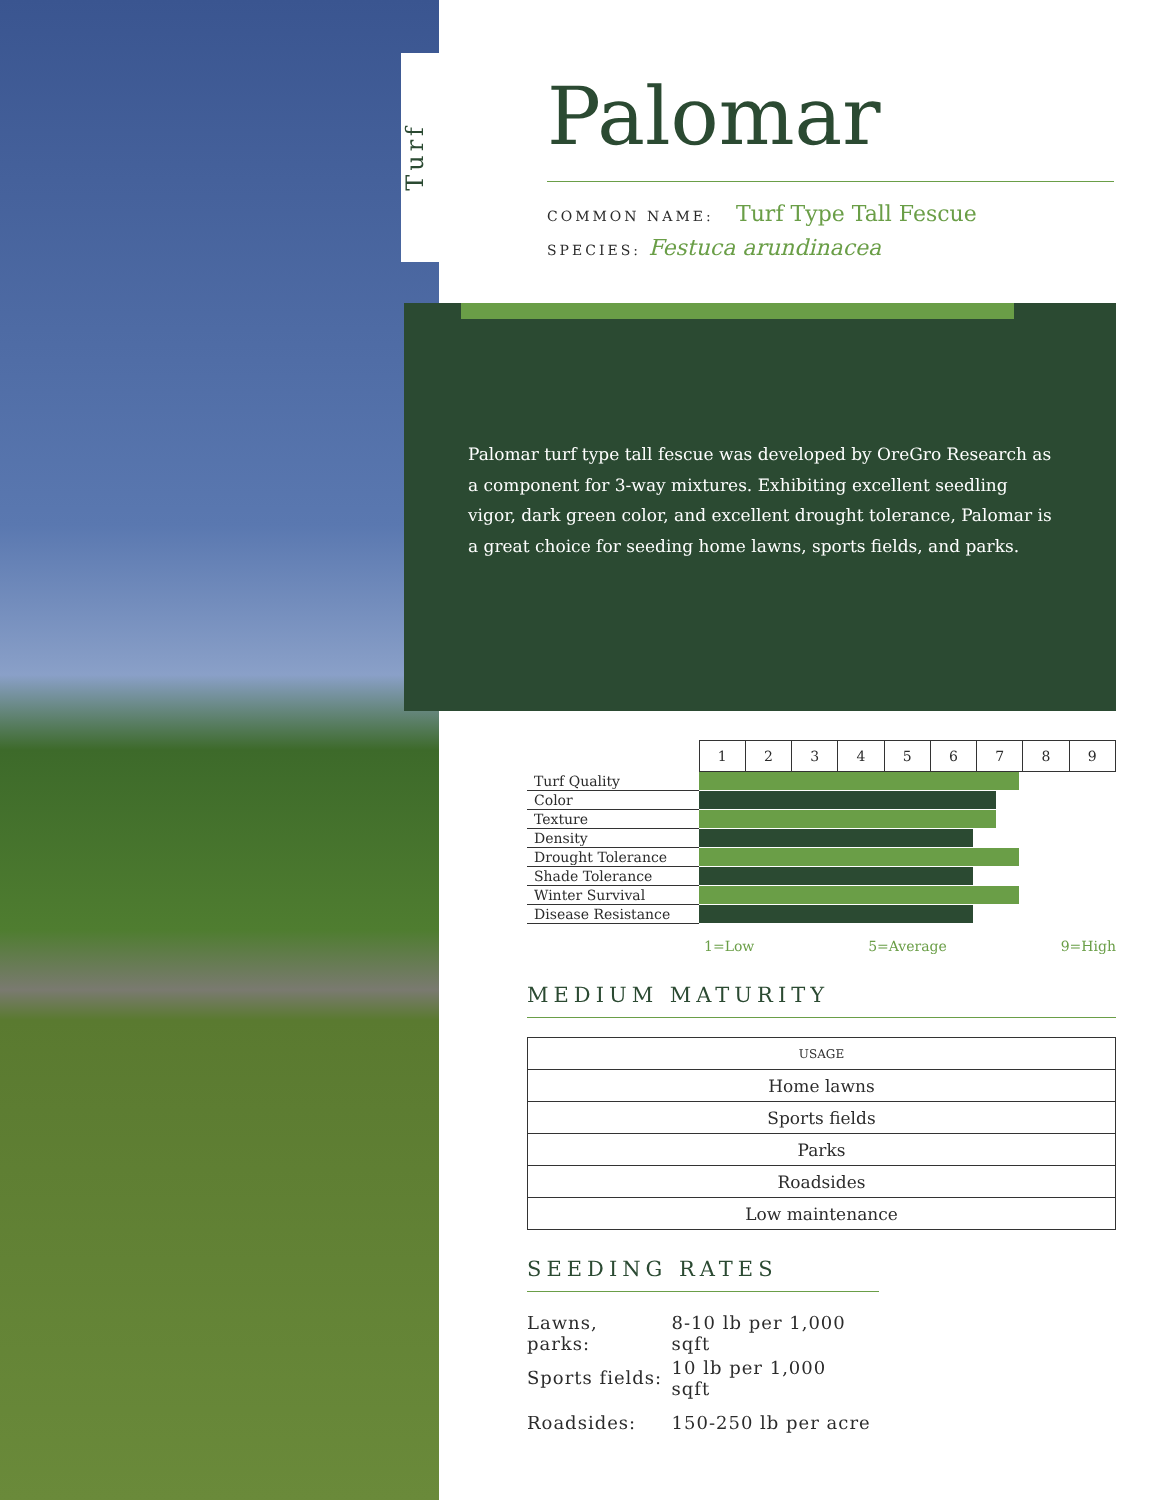Turf
Palomar
COMMON NAME: Turf Type Tall Fescue
SPECIES: Festuca arundinacea
Palomar turf type tall fescue was developed by OreGro Research as a component for 3-way mixtures. Exhibiting excellent seedling vigor, dark green color, and excellent drought tolerance, Palomar is a great choice for seeding home lawns, sports fields, and parks.
| | 1 | 2 | 3 | 4 | 5 | 6 | 7 | 8 | 9 |
| Turf Quality | | | | | | | | | |
| Color | | | | | | | | | |
| Texture | | | | | | | | | |
| Density | | | | | | | | | |
| Drought Tolerance | | | | | | | | | |
| Shade Tolerance | | | | | | | | | |
| Winter Survival | | | | | | | | | |
| Disease Resistance | | | | | | | | | |
1=Low 5=Average 9=High
MEDIUM MATURITY
| USAGE |
| --- |
| Home lawns |
| Sports fields |
| Parks |
| Roadsides |
| Low maintenance |
SEEDING RATES
| Lawns, parks: | 8-10 lb per 1,000 sqft |
| Sports fields: | 10 lb per 1,000 sqft |
| Roadsides: | 150-250 lb per acre |